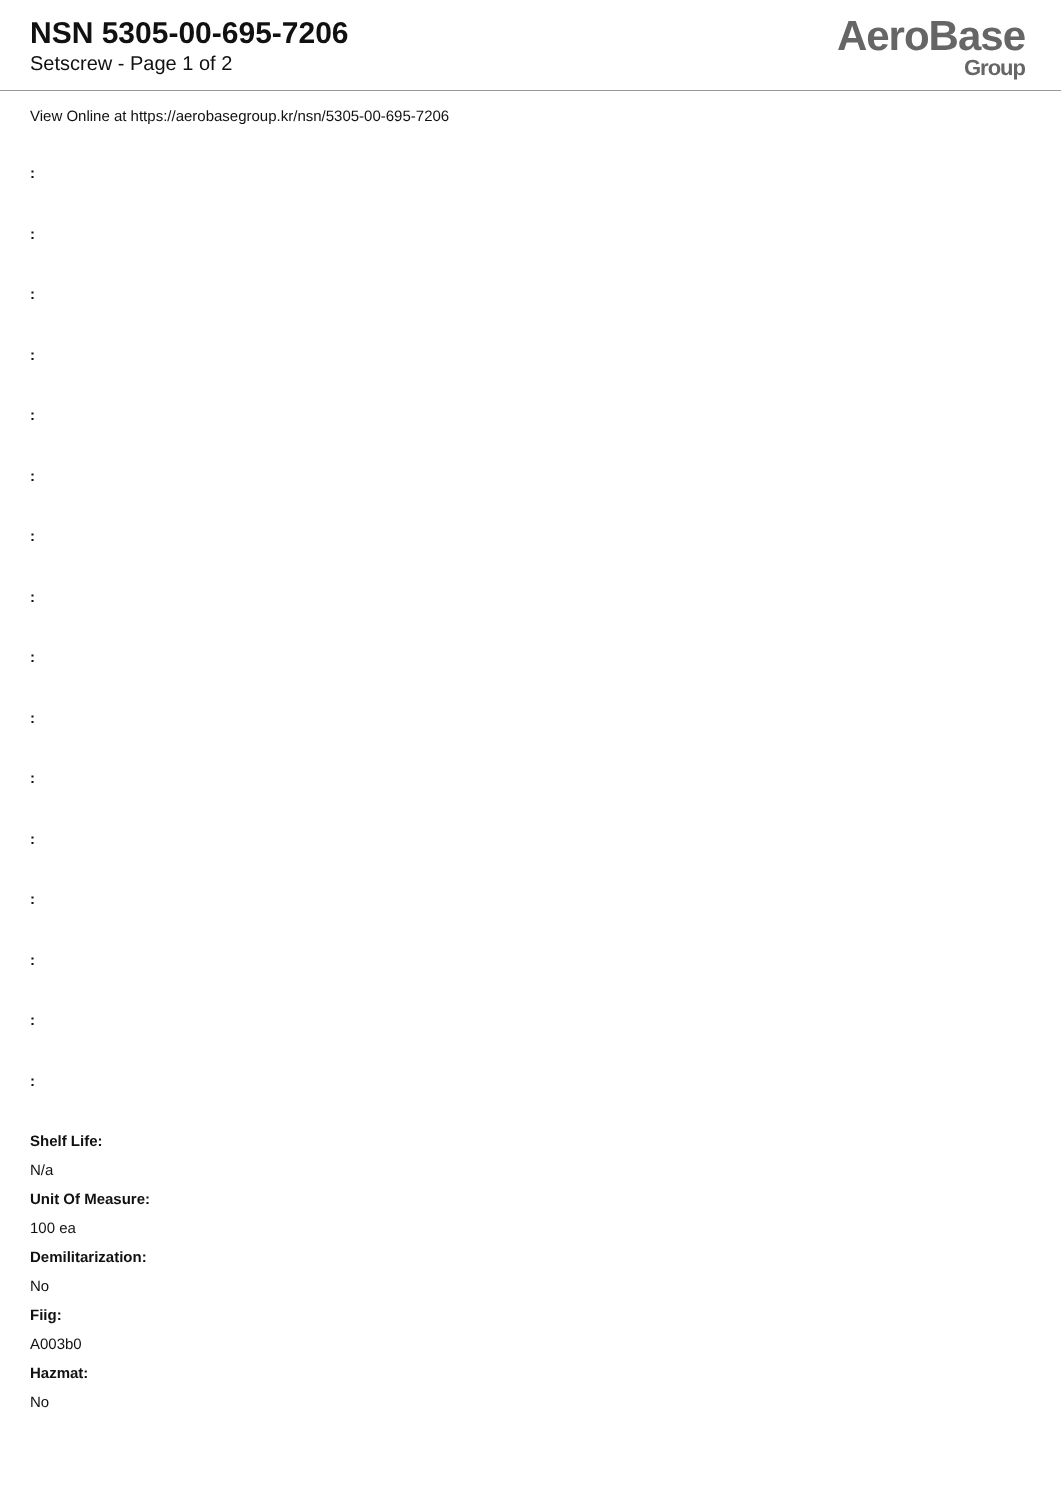NSN 5305-00-695-7206
Setscrew - Page 1 of 2
AeroBase
Group
View Online at https://aerobasegroup.kr/nsn/5305-00-695-7206
:
:
:
:
:
:
:
:
:
:
:
:
:
:
:
:
Shelf Life:
N/a
Unit Of Measure:
100 ea
Demilitarization:
No
Fiig:
A003b0
Hazmat:
No